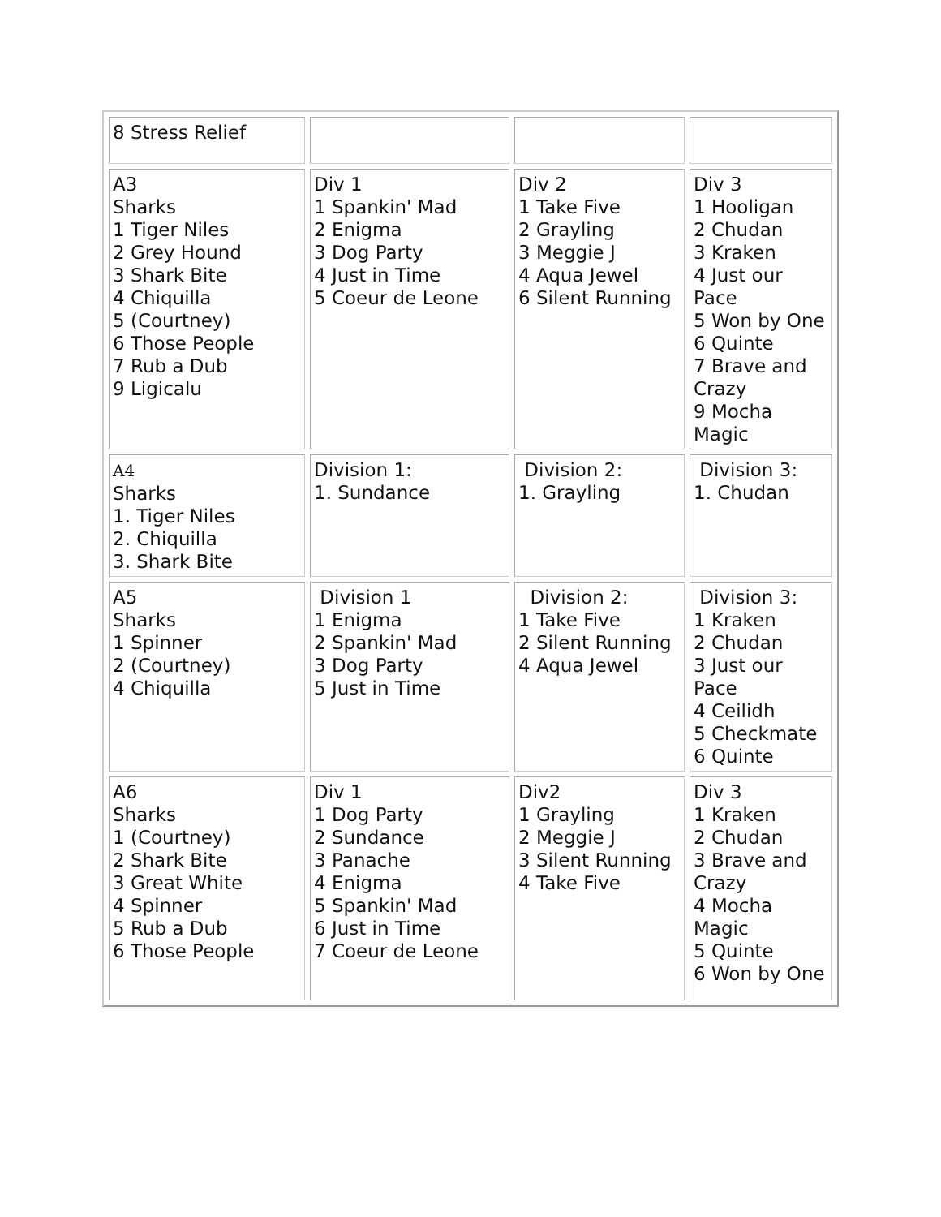| 8 Stress Relief | | | |
| A3 Sharks 1 Tiger Niles 2 Grey Hound 3 Shark Bite 4 Chiquilla 5 (Courtney) 6 Those People 7 Rub a Dub 9 Ligicalu | Div 1 1 Spankin' Mad 2 Enigma 3 Dog Party 4 Just in Time 5 Coeur de Leone | Div 2 1 Take Five 2 Grayling 3 Meggie J 4 Aqua Jewel 6 Silent Running | Div 3 1 Hooligan 2 Chudan 3 Kraken 4 Just our Pace 5 Won by One 6 Quinte 7 Brave and Crazy 9 Mocha Magic |
| A4 Sharks 1. Tiger Niles 2. Chiquilla 3. Shark Bite | Division 1: 1. Sundance | Division 2: 1. Grayling | Division 3: 1. Chudan |
| A5 Sharks 1 Spinner 2 (Courtney) 4 Chiquilla | Division 1 1 Enigma 2 Spankin' Mad 3 Dog Party 5 Just in Time | Division 2: 1 Take Five 2 Silent Running 4 Aqua Jewel | Division 3: 1 Kraken 2 Chudan 3 Just our Pace 4 Ceilidh 5 Checkmate 6 Quinte |
| A6 Sharks 1 (Courtney) 2 Shark Bite 3 Great White 4 Spinner 5 Rub a Dub 6 Those People | Div 1 1 Dog Party 2 Sundance 3 Panache 4 Enigma 5 Spankin' Mad 6 Just in Time 7 Coeur de Leone | Div2 1 Grayling 2 Meggie J 3 Silent Running 4 Take Five | Div 3 1 Kraken 2 Chudan 3 Brave and Crazy 4 Mocha Magic 5 Quinte 6 Won by One |